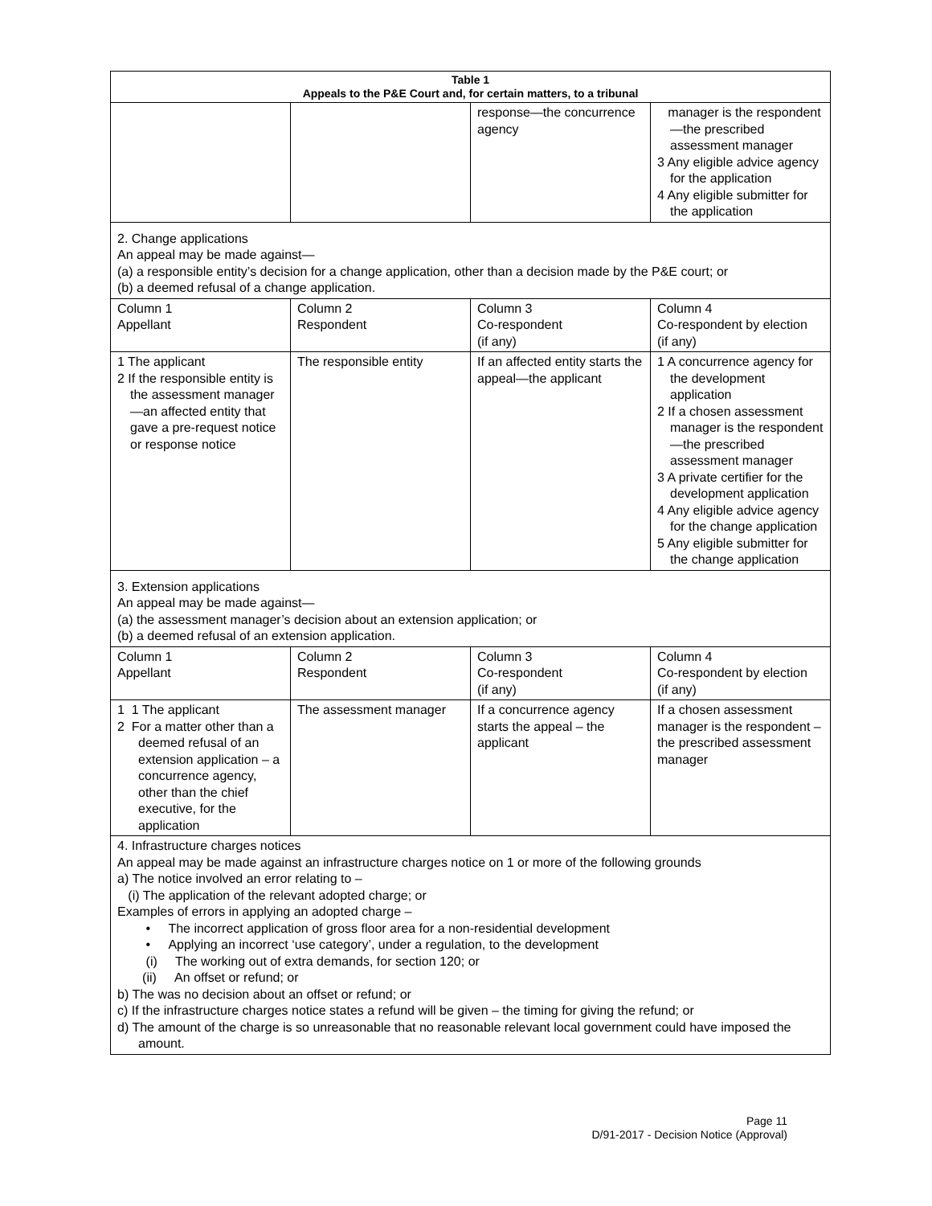| Table 1 Appeals to the P&E Court and, for certain matters, to a tribunal | | | |
| --- | --- | --- | --- |
| | | response—the concurrence agency | manager is the respondent—the prescribed assessment manager 3 Any eligible advice agency for the application 4 Any eligible submitter for the application |
| 2. Change applications An appeal may be made against— (a) a responsible entity’s decision for a change application, other than a decision made by the P&E court; or (b) a deemed refusal of a change application. | | | |
| Column 1 Appellant | Column 2 Respondent | Column 3 Co-respondent (if any) | Column 4 Co-respondent by election (if any) |
| 1 The applicant 2 If the responsible entity is the assessment manager—an affected entity that gave a pre-request notice or response notice | The responsible entity | If an affected entity starts the appeal—the applicant | 1 A concurrence agency for the development application 2 If a chosen assessment manager is the respondent—the prescribed assessment manager 3 A private certifier for the development application 4 Any eligible advice agency for the change application 5 Any eligible submitter for the change application |
| 3. Extension applications An appeal may be made against— (a) the assessment manager’s decision about an extension application; or (b) a deemed refusal of an extension application. | | | |
| Column 1 Appellant | Column 2 Respondent | Column 3 Co-respondent (if any) | Column 4 Co-respondent by election (if any) |
| 1 1 The applicant 2 For a matter other than a deemed refusal of an extension application – a concurrence agency, other than the chief executive, for the application | The assessment manager | If a concurrence agency starts the appeal – the applicant | If a chosen assessment manager is the respondent – the prescribed assessment manager |
| 4. Infrastructure charges notices An appeal may be made against an infrastructure charges notice on 1 or more of the following grounds a) The notice involved an error relating to – (i) The application of the relevant adopted charge; or Examples of errors in applying an adopted charge – • The incorrect application of gross floor area for a non-residential development • Applying an incorrect ‘use category’, under a regulation, to the development (i) The working out of extra demands, for section 120; or (ii) An offset or refund; or b) The was no decision about an offset or refund; or c) If the infrastructure charges notice states a refund will be given – the timing for giving the refund; or d) The amount of the charge is so unreasonable that no reasonable relevant local government could have imposed the amount. | | | |
Page 11
D/91-2017 - Decision Notice (Approval)